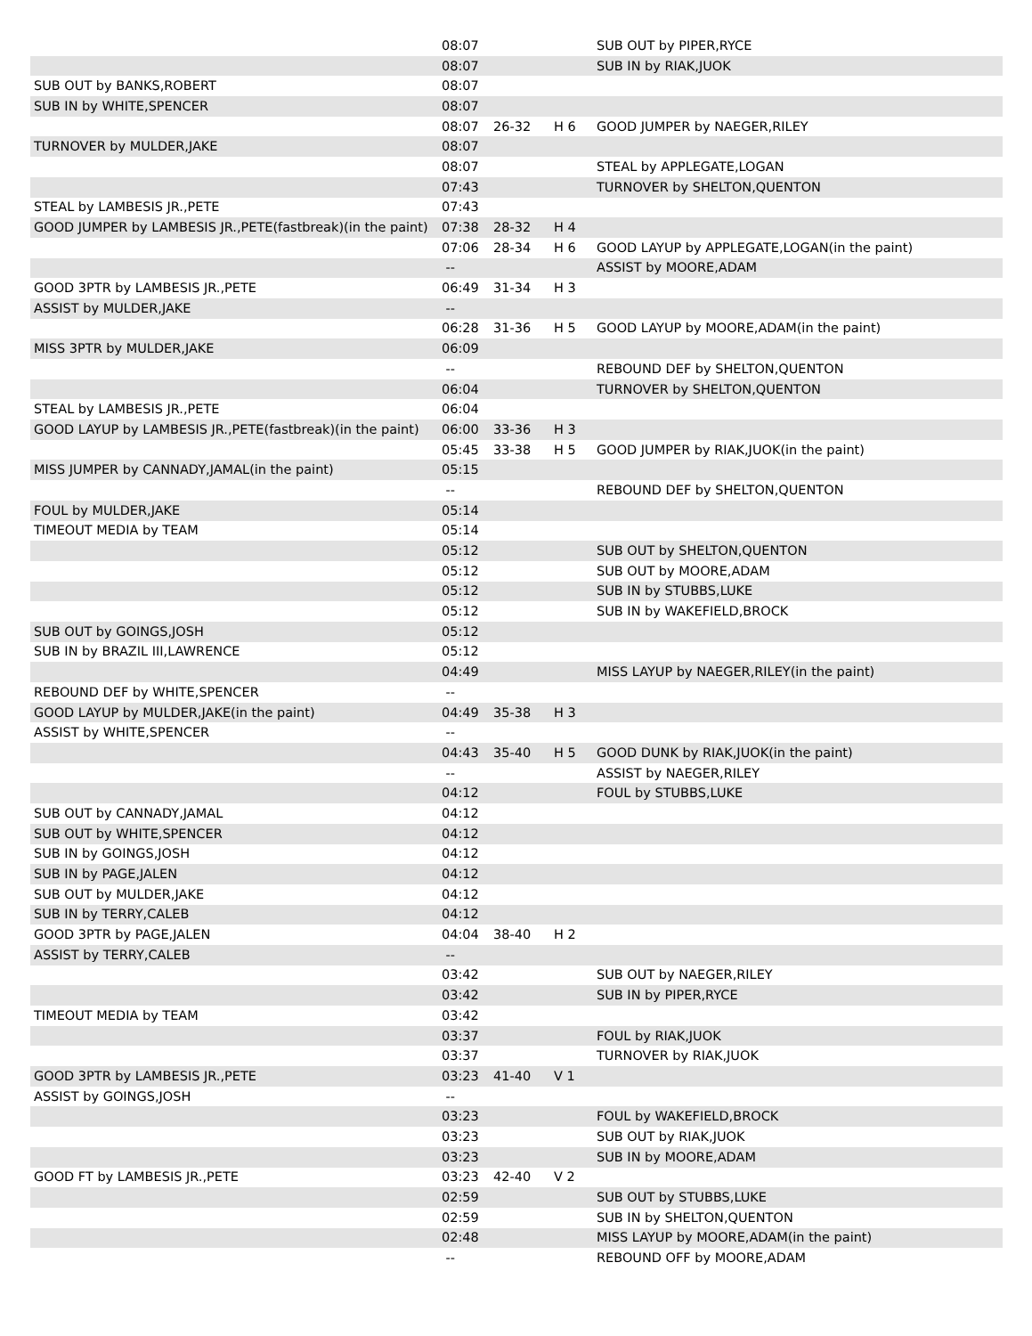| | 08:07 | | | SUB OUT by PIPER,RYCE |
| | 08:07 | | | SUB IN by RIAK,JUOK |
| SUB OUT by BANKS,ROBERT | 08:07 | | | |
| SUB IN by WHITE,SPENCER | 08:07 | | | |
| | 08:07 | 26-32 | H 6 | GOOD JUMPER by NAEGER,RILEY |
| TURNOVER by MULDER,JAKE | 08:07 | | | |
| | 08:07 | | | STEAL by APPLEGATE,LOGAN |
| | 07:43 | | | TURNOVER by SHELTON,QUENTON |
| STEAL by LAMBESIS JR.,PETE | 07:43 | | | |
| GOOD JUMPER by LAMBESIS JR.,PETE(fastbreak)(in the paint) | 07:38 | 28-32 | H 4 | |
| | 07:06 | 28-34 | H 6 | GOOD LAYUP by APPLEGATE,LOGAN(in the paint) |
| | -- | | | ASSIST by MOORE,ADAM |
| GOOD 3PTR by LAMBESIS JR.,PETE | 06:49 | 31-34 | H 3 | |
| ASSIST by MULDER,JAKE | -- | | | |
| | 06:28 | 31-36 | H 5 | GOOD LAYUP by MOORE,ADAM(in the paint) |
| MISS 3PTR by MULDER,JAKE | 06:09 | | | |
| | -- | | | REBOUND DEF by SHELTON,QUENTON |
| | 06:04 | | | TURNOVER by SHELTON,QUENTON |
| STEAL by LAMBESIS JR.,PETE | 06:04 | | | |
| GOOD LAYUP by LAMBESIS JR.,PETE(fastbreak)(in the paint) | 06:00 | 33-36 | H 3 | |
| | 05:45 | 33-38 | H 5 | GOOD JUMPER by RIAK,JUOK(in the paint) |
| MISS JUMPER by CANNADY,JAMAL(in the paint) | 05:15 | | | |
| | -- | | | REBOUND DEF by SHELTON,QUENTON |
| FOUL by MULDER,JAKE | 05:14 | | | |
| TIMEOUT MEDIA by TEAM | 05:14 | | | |
| | 05:12 | | | SUB OUT by SHELTON,QUENTON |
| | 05:12 | | | SUB OUT by MOORE,ADAM |
| | 05:12 | | | SUB IN by STUBBS,LUKE |
| | 05:12 | | | SUB IN by WAKEFIELD,BROCK |
| SUB OUT by GOINGS,JOSH | 05:12 | | | |
| SUB IN by BRAZIL III,LAWRENCE | 05:12 | | | |
| | 04:49 | | | MISS LAYUP by NAEGER,RILEY(in the paint) |
| REBOUND DEF by WHITE,SPENCER | -- | | | |
| GOOD LAYUP by MULDER,JAKE(in the paint) | 04:49 | 35-38 | H 3 | |
| ASSIST by WHITE,SPENCER | -- | | | |
| | 04:43 | 35-40 | H 5 | GOOD DUNK by RIAK,JUOK(in the paint) |
| | -- | | | ASSIST by NAEGER,RILEY |
| | 04:12 | | | FOUL by STUBBS,LUKE |
| SUB OUT by CANNADY,JAMAL | 04:12 | | | |
| SUB OUT by WHITE,SPENCER | 04:12 | | | |
| SUB IN by GOINGS,JOSH | 04:12 | | | |
| SUB IN by PAGE,JALEN | 04:12 | | | |
| SUB OUT by MULDER,JAKE | 04:12 | | | |
| SUB IN by TERRY,CALEB | 04:12 | | | |
| GOOD 3PTR by PAGE,JALEN | 04:04 | 38-40 | H 2 | |
| ASSIST by TERRY,CALEB | -- | | | |
| | 03:42 | | | SUB OUT by NAEGER,RILEY |
| | 03:42 | | | SUB IN by PIPER,RYCE |
| TIMEOUT MEDIA by TEAM | 03:42 | | | |
| | 03:37 | | | FOUL by RIAK,JUOK |
| | 03:37 | | | TURNOVER by RIAK,JUOK |
| GOOD 3PTR by LAMBESIS JR.,PETE | 03:23 | 41-40 | V 1 | |
| ASSIST by GOINGS,JOSH | -- | | | |
| | 03:23 | | | FOUL by WAKEFIELD,BROCK |
| | 03:23 | | | SUB OUT by RIAK,JUOK |
| | 03:23 | | | SUB IN by MOORE,ADAM |
| GOOD FT by LAMBESIS JR.,PETE | 03:23 | 42-40 | V 2 | |
| | 02:59 | | | SUB OUT by STUBBS,LUKE |
| | 02:59 | | | SUB IN by SHELTON,QUENTON |
| | 02:48 | | | MISS LAYUP by MOORE,ADAM(in the paint) |
| | -- | | | REBOUND OFF by MOORE,ADAM |